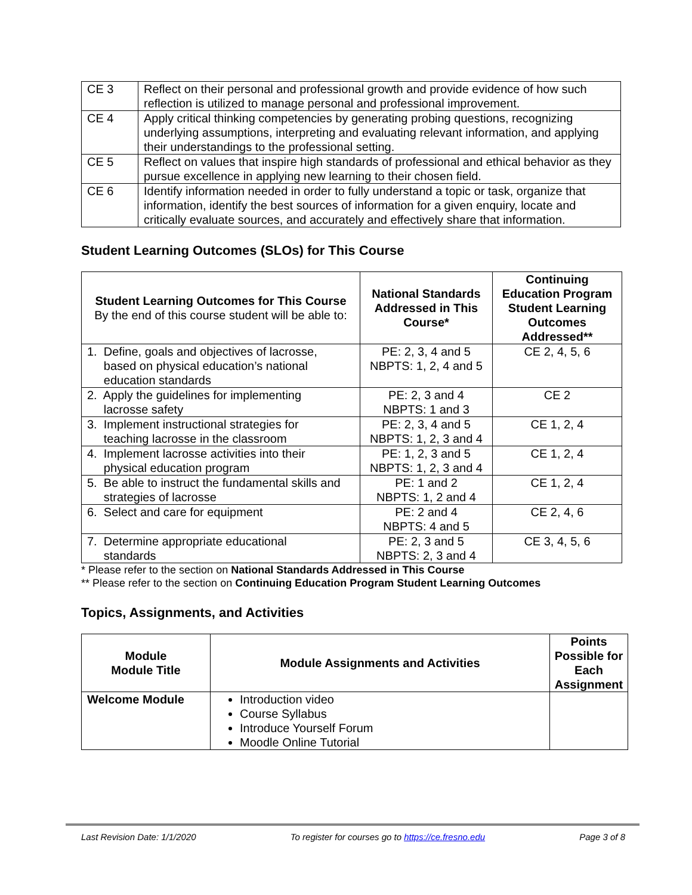| CE 3 | Reflect on their personal and professional growth and provide evidence of how such reflection is utilized to manage personal and professional improvement. |
| CE 4 | Apply critical thinking competencies by generating probing questions, recognizing underlying assumptions, interpreting and evaluating relevant information, and applying their understandings to the professional setting. |
| CE 5 | Reflect on values that inspire high standards of professional and ethical behavior as they pursue excellence in applying new learning to their chosen field. |
| CE 6 | Identify information needed in order to fully understand a topic or task, organize that information, identify the best sources of information for a given enquiry, locate and critically evaluate sources, and accurately and effectively share that information. |
Student Learning Outcomes (SLOs) for This Course
| Student Learning Outcomes for This Course By the end of this course student will be able to: | National Standards Addressed in This Course* | Continuing Education Program Student Learning Outcomes Addressed** |
| --- | --- | --- |
| 1. Define, goals and objectives of lacrosse, based on physical education’s national education standards | PE: 2, 3, 4 and 5 NBPTS: 1, 2, 4 and 5 | CE 2, 4, 5, 6 |
| 2. Apply the guidelines for implementing lacrosse safety | PE: 2, 3 and 4 NBPTS: 1 and 3 | CE 2 |
| 3. Implement instructional strategies for teaching lacrosse in the classroom | PE: 2, 3, 4 and 5 NBPTS: 1, 2, 3 and 4 | CE 1, 2, 4 |
| 4. Implement lacrosse activities into their physical education program | PE: 1, 2, 3 and 5 NBPTS: 1, 2, 3 and 4 | CE 1, 2, 4 |
| 5. Be able to instruct the fundamental skills and strategies of lacrosse | PE: 1 and 2 NBPTS: 1, 2 and 4 | CE 1, 2, 4 |
| 6. Select and care for equipment | PE: 2 and 4 NBPTS: 4 and 5 | CE 2, 4, 6 |
| 7. Determine appropriate educational standards | PE: 2, 3 and 5 NBPTS: 2, 3 and 4 | CE 3, 4, 5, 6 |
* Please refer to the section on National Standards Addressed in This Course
** Please refer to the section on Continuing Education Program Student Learning Outcomes
Topics, Assignments, and Activities
| Module Module Title | Module Assignments and Activities | Points Possible for Each Assignment |
| --- | --- | --- |
| Welcome Module | Introduction video Course Syllabus Introduce Yourself Forum Moodle Online Tutorial | |
Last Revision Date: 1/1/2020 To register for courses go to https://ce.fresno.edu Page 3 of 8